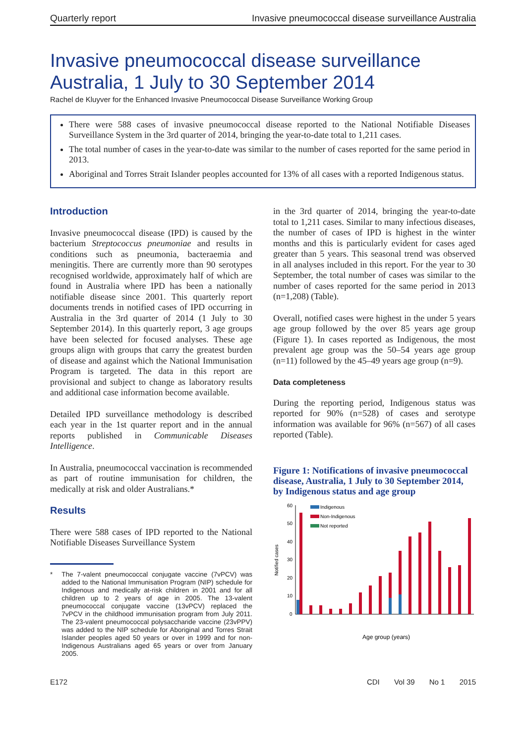Quarterly report Invasive pneumococcal disease surveillance Australia
Invasive pneumococcal disease surveillance Australia, 1 July to 30 September 2014
Rachel de Kluyver for the Enhanced Invasive Pneumococcal Disease Surveillance Working Group
There were 588 cases of invasive pneumococcal disease reported to the National Notifiable Diseases Surveillance System in the 3rd quarter of 2014, bringing the year-to-date total to 1,211 cases.
The total number of cases in the year-to-date was similar to the number of cases reported for the same period in 2013.
Aboriginal and Torres Strait Islander peoples accounted for 13% of all cases with a reported Indigenous status.
Introduction
Invasive pneumococcal disease (IPD) is caused by the bacterium Streptococcus pneumoniae and results in conditions such as pneumonia, bacteraemia and meningitis. There are currently more than 90 serotypes recognised worldwide, approximately half of which are found in Australia where IPD has been a nationally notifiable disease since 2001. This quarterly report documents trends in notified cases of IPD occurring in Australia in the 3rd quarter of 2014 (1 July to 30 September 2014). In this quarterly report, 3 age groups have been selected for focused analyses. These age groups align with groups that carry the greatest burden of disease and against which the National Immunisation Program is targeted. The data in this report are provisional and subject to change as laboratory results and additional case information become available.
Detailed IPD surveillance methodology is described each year in the 1st quarter report and in the annual reports published in Communicable Diseases Intelligence.
In Australia, pneumococcal vaccination is recommended as part of routine immunisation for children, the medically at risk and older Australians.*
Results
There were 588 cases of IPD reported to the National Notifiable Diseases Surveillance System
* The 7-valent pneumococcal conjugate vaccine (7vPCV) was added to the National Immunisation Program (NIP) schedule for Indigenous and medically at-risk children in 2001 and for all children up to 2 years of age in 2005. The 13-valent pneumococcal conjugate vaccine (13vPCV) replaced the 7vPCV in the childhood immunisation program from July 2011. The 23-valent pneumococcal polysaccharide vaccine (23vPPV) was added to the NIP schedule for Aboriginal and Torres Strait Islander peoples aged 50 years or over in 1999 and for non-Indigenous Australians aged 65 years or over from January 2005.
in the 3rd quarter of 2014, bringing the year-to-date total to 1,211 cases. Similar to many infectious diseases, the number of cases of IPD is highest in the winter months and this is particularly evident for cases aged greater than 5 years. This seasonal trend was observed in all analyses included in this report. For the year to 30 September, the total number of cases was similar to the number of cases reported for the same period in 2013 (n=1,208) (Table).
Overall, notified cases were highest in the under 5 years age group followed by the over 85 years age group (Figure 1). In cases reported as Indigenous, the most prevalent age group was the 50–54 years age group (n=11) followed by the 45–49 years age group (n=9).
Data completeness
During the reporting period, Indigenous status was reported for 90% (n=528) of cases and serotype information was available for 96% (n=567) of all cases reported (Table).
Figure 1: Notifications of invasive pneumococcal disease, Australia, 1 July to 30 September 2014, by Indigenous status and age group
Notified cases
60
50
40
30
20
10
0
Indigenous
Non-Indigenous
Not reported
Age group (years)
E172 CDI Vol 39 No 1 2015